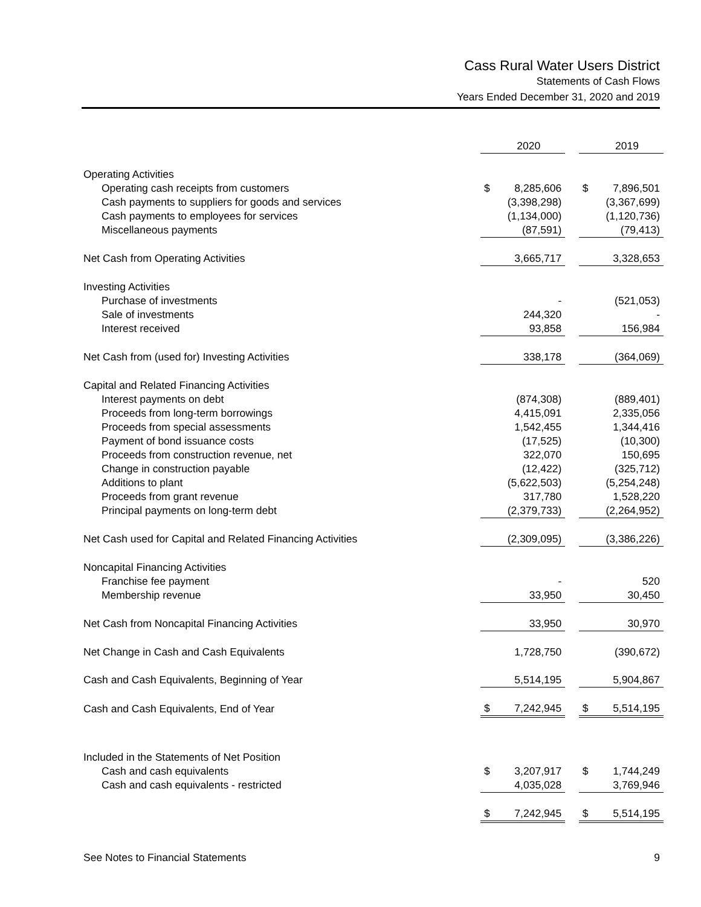Cass Rural Water Users District
Statements of Cash Flows
Years Ended December 31, 2020 and 2019
| | | 2020 | | | 2019 |
| Operating Activities | | | | | |
| Operating cash receipts from customers | $ | 8,285,606 | | $ | 7,896,501 |
| Cash payments to suppliers for goods and services | | (3,398,298) | | | (3,367,699) |
| Cash payments to employees for services | | (1,134,000) | | | (1,120,736) |
| Miscellaneous payments | | (87,591) | | | (79,413) |
| Net Cash from Operating Activities | | 3,665,717 | | | 3,328,653 |
| Investing Activities | | | | | |
| Purchase of investments | | - | | | (521,053) |
| Sale of investments | | 244,320 | | | - |
| Interest received | | 93,858 | | | 156,984 |
| Net Cash from (used for) Investing Activities | | 338,178 | | | (364,069) |
| Capital and Related Financing Activities | | | | | |
| Interest payments on debt | | (874,308) | | | (889,401) |
| Proceeds from long-term borrowings | | 4,415,091 | | | 2,335,056 |
| Proceeds from special assessments | | 1,542,455 | | | 1,344,416 |
| Payment of bond issuance costs | | (17,525) | | | (10,300) |
| Proceeds from construction revenue, net | | 322,070 | | | 150,695 |
| Change in construction payable | | (12,422) | | | (325,712) |
| Additions to plant | | (5,622,503) | | | (5,254,248) |
| Proceeds from grant revenue | | 317,780 | | | 1,528,220 |
| Principal payments on long-term debt | | (2,379,733) | | | (2,264,952) |
| Net Cash used for Capital and Related Financing Activities | | (2,309,095) | | | (3,386,226) |
| Noncapital Financing Activities | | | | | |
| Franchise fee payment | | - | | | 520 |
| Membership revenue | | 33,950 | | | 30,450 |
| Net Cash from Noncapital Financing Activities | | 33,950 | | | 30,970 |
| Net Change in Cash and Cash Equivalents | | 1,728,750 | | | (390,672) |
| Cash and Cash Equivalents, Beginning of Year | | 5,514,195 | | | 5,904,867 |
| Cash and Cash Equivalents, End of Year | $ | 7,242,945 | | $ | 5,514,195 |
| Included in the Statements of Net Position | | | | | |
| Cash and cash equivalents | $ | 3,207,917 | | $ | 1,744,249 |
| Cash and cash equivalents - restricted | | 4,035,028 | | | 3,769,946 |
| | $ | 7,242,945 | | $ | 5,514,195 |
See Notes to Financial Statements 9